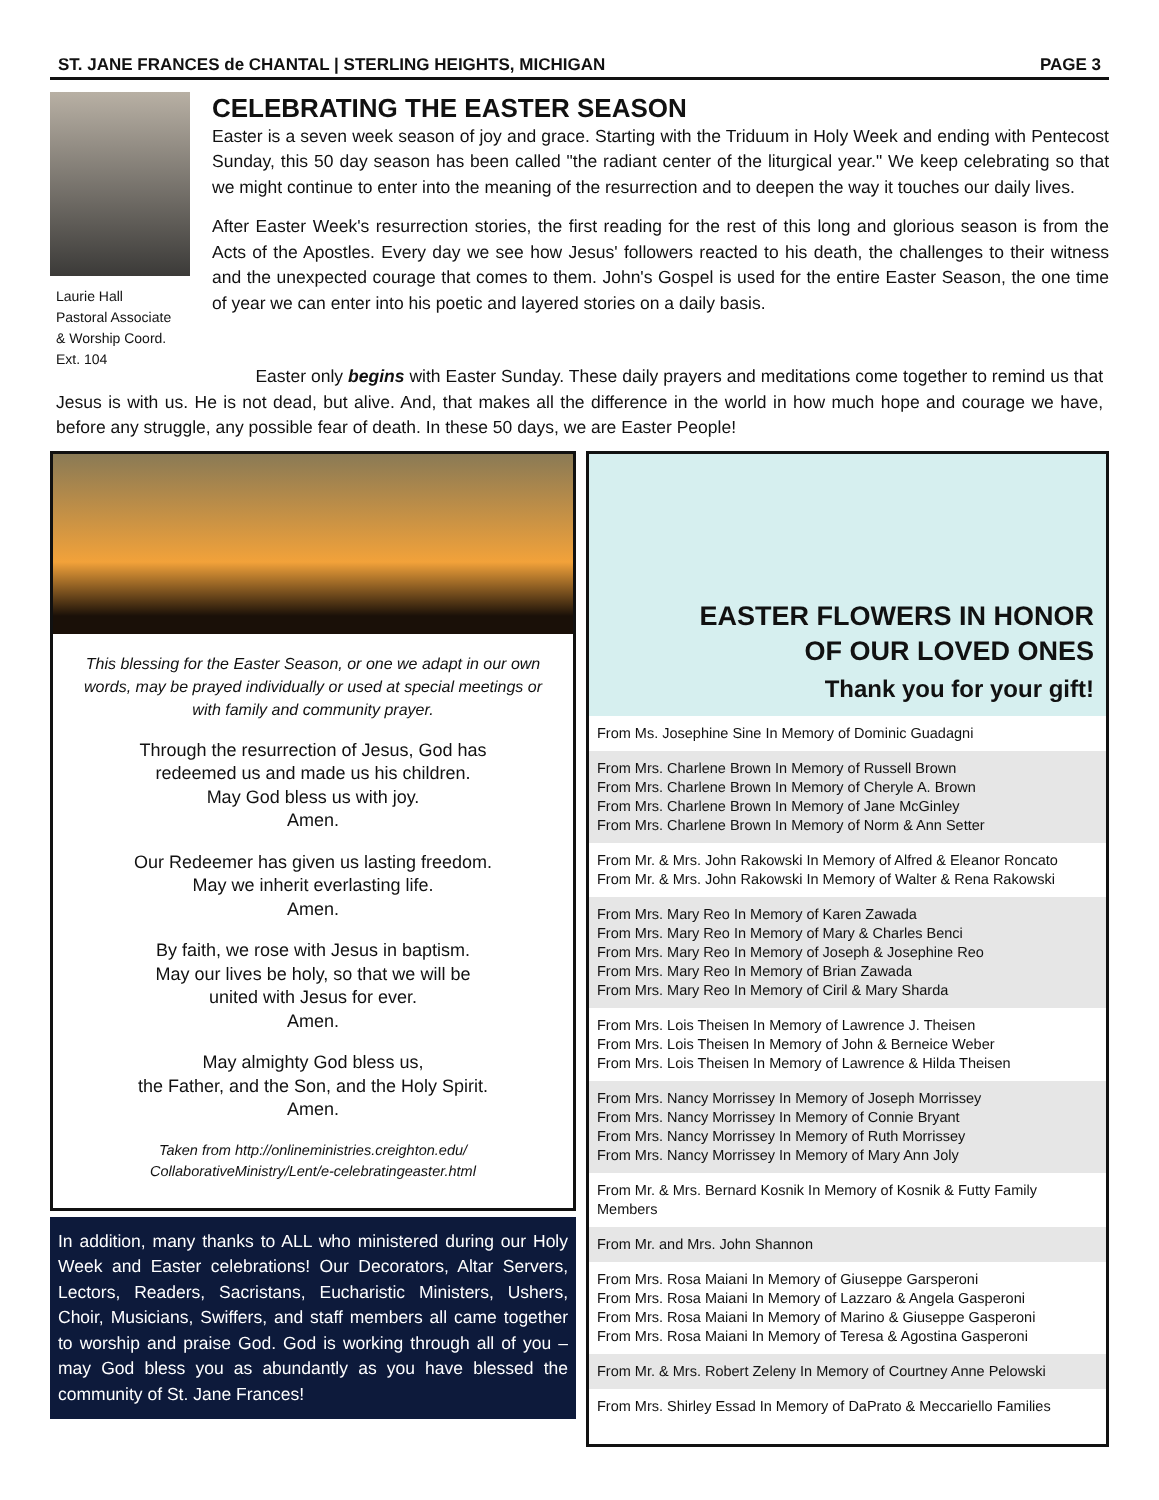ST. JANE FRANCES de CHANTAL | STERLING HEIGHTS, MICHIGAN PAGE 3
Laurie Hall
Pastoral Associate
& Worship Coord.
Ext. 104
CELEBRATING THE EASTER SEASON
Easter is a seven week season of joy and grace. Starting with the Triduum in Holy Week and ending with Pentecost Sunday, this 50 day season has been called "the radiant center of the liturgical year." We keep celebrating so that we might continue to enter into the meaning of the resurrection and to deepen the way it touches our daily lives.
After Easter Week's resurrection stories, the first reading for the rest of this long and glorious season is from the Acts of the Apostles. Every day we see how Jesus' followers reacted to his death, the challenges to their witness and the unexpected courage that comes to them. John's Gospel is used for the entire Easter Season, the one time of year we can enter into his poetic and layered stories on a daily basis.
Easter only begins with Easter Sunday. These daily prayers and meditations come together to remind us that Jesus is with us. He is not dead, but alive. And, that makes all the difference in the world in how much hope and courage we have, before any struggle, any possible fear of death. In these 50 days, we are Easter People!
This blessing for the Easter Season, or one we adapt in our own words, may be prayed individually or used at special meetings or with family and community prayer.
Through the resurrection of Jesus, God has
redeemed us and made us his children.
May God bless us with joy.
Amen.
Our Redeemer has given us lasting freedom.
May we inherit everlasting life.
Amen.
By faith, we rose with Jesus in baptism.
May our lives be holy, so that we will be
united with Jesus for ever.
Amen.
May almighty God bless us,
the Father, and the Son, and the Holy Spirit.
Amen.
Taken from http://onlineministries.creighton.edu/
CollaborativeMinistry/Lent/e-celebratingeaster.html
In addition, many thanks to ALL who ministered during our Holy Week and Easter celebrations! Our Decorators, Altar Servers, Lectors, Readers, Sacristans, Eucharistic Ministers, Ushers, Choir, Musicians, Swiffers, and staff members all came together to worship and praise God. God is working through all of you – may God bless you as abundantly as you have blessed the community of St. Jane Frances!
EASTER FLOWERS IN HONOR
OF OUR LOVED ONES
Thank you for your gift!
From Ms. Josephine Sine In Memory of Dominic Guadagni
From Mrs. Charlene Brown In Memory of Russell Brown
From Mrs. Charlene Brown In Memory of Cheryle A. Brown
From Mrs. Charlene Brown In Memory of Jane McGinley
From Mrs. Charlene Brown In Memory of Norm & Ann Setter
From Mr. & Mrs. John Rakowski In Memory of Alfred & Eleanor Roncato
From Mr. & Mrs. John Rakowski In Memory of Walter & Rena Rakowski
From Mrs. Mary Reo In Memory of Karen Zawada
From Mrs. Mary Reo In Memory of Mary & Charles Benci
From Mrs. Mary Reo In Memory of Joseph & Josephine Reo
From Mrs. Mary Reo In Memory of Brian Zawada
From Mrs. Mary Reo In Memory of Ciril & Mary Sharda
From Mrs. Lois Theisen In Memory of Lawrence J. Theisen
From Mrs. Lois Theisen In Memory of John & Berneice Weber
From Mrs. Lois Theisen In Memory of Lawrence & Hilda Theisen
From Mrs. Nancy Morrissey In Memory of Joseph Morrissey
From Mrs. Nancy Morrissey In Memory of Connie Bryant
From Mrs. Nancy Morrissey In Memory of Ruth Morrissey
From Mrs. Nancy Morrissey In Memory of Mary Ann Joly
From Mr. & Mrs. Bernard Kosnik In Memory of Kosnik & Futty Family Members
From Mr. and Mrs. John Shannon
From Mrs. Rosa Maiani In Memory of Giuseppe Garsperoni
From Mrs. Rosa Maiani In Memory of Lazzaro & Angela Gasperoni
From Mrs. Rosa Maiani In Memory of Marino & Giuseppe Gasperoni
From Mrs. Rosa Maiani In Memory of Teresa & Agostina Gasperoni
From Mr. & Mrs. Robert Zeleny In Memory of Courtney Anne Pelowski
From Mrs. Shirley Essad In Memory of DaPrato & Meccariello Families